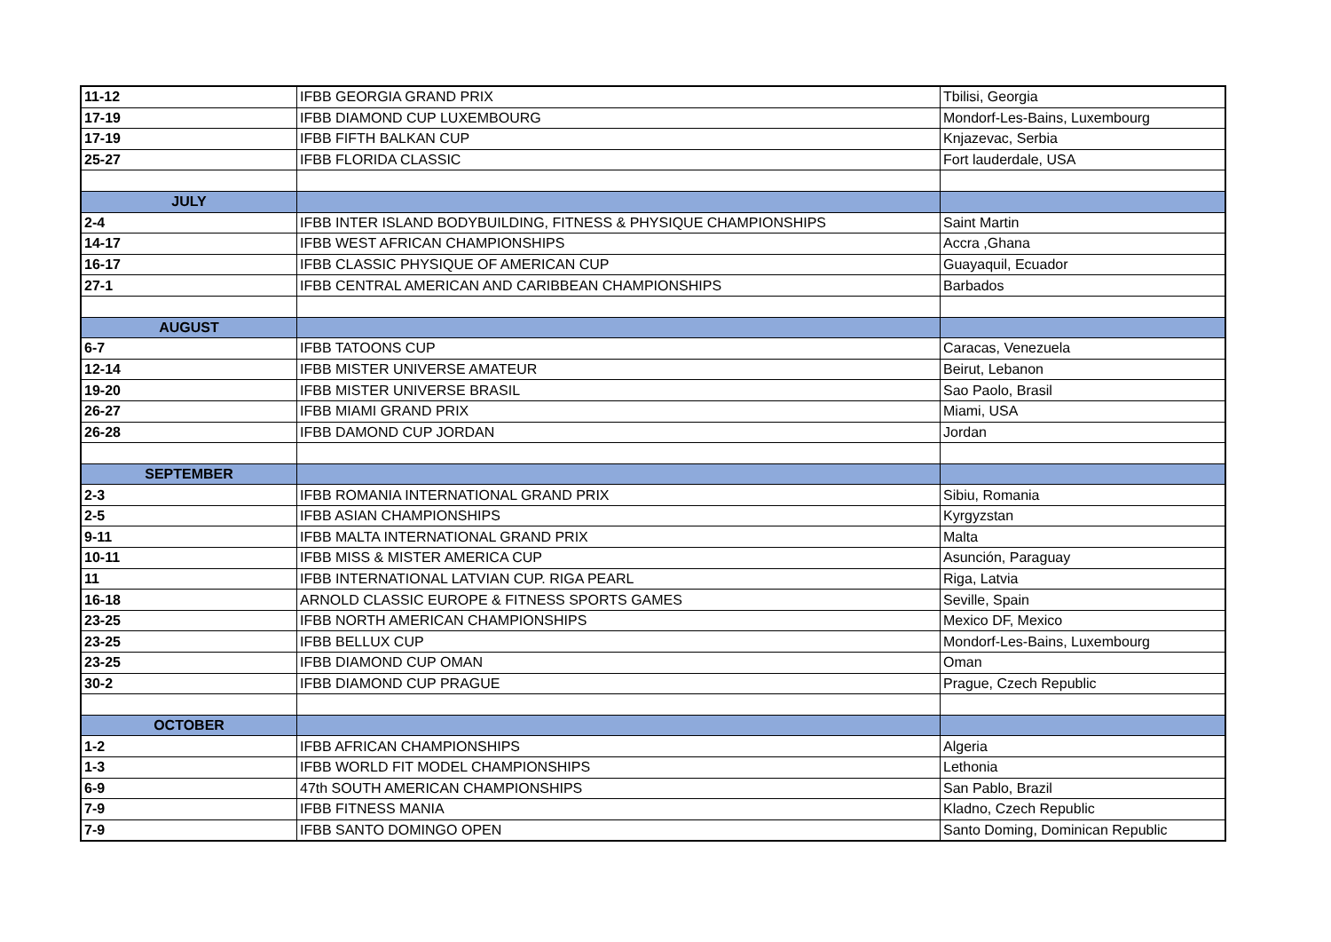| 11-12 | IFBB GEORGIA GRAND PRIX | Tbilisi, Georgia |
| 17-19 | IFBB DIAMOND CUP LUXEMBOURG | Mondorf-Les-Bains, Luxembourg |
| 17-19 | IFBB FIFTH BALKAN CUP | Knjazevac, Serbia |
| 25-27 | IFBB FLORIDA CLASSIC | Fort lauderdale, USA |
| JULY | | |
| 2-4 | IFBB INTER ISLAND BODYBUILDING, FITNESS & PHYSIQUE CHAMPIONSHIPS | Saint Martin |
| 14-17 | IFBB WEST AFRICAN CHAMPIONSHIPS | Accra ,Ghana |
| 16-17 | IFBB CLASSIC PHYSIQUE OF AMERICAN CUP | Guayaquil, Ecuador |
| 27-1 | IFBB CENTRAL AMERICAN AND CARIBBEAN CHAMPIONSHIPS | Barbados |
| AUGUST | | |
| 6-7 | IFBB TATOONS CUP | Caracas, Venezuela |
| 12-14 | IFBB MISTER UNIVERSE AMATEUR | Beirut, Lebanon |
| 19-20 | IFBB MISTER UNIVERSE BRASIL | Sao Paolo, Brasil |
| 26-27 | IFBB MIAMI GRAND PRIX | Miami, USA |
| 26-28 | IFBB DAMOND CUP JORDAN | Jordan |
| SEPTEMBER | | |
| 2-3 | IFBB ROMANIA INTERNATIONAL GRAND PRIX | Sibiu, Romania |
| 2-5 | IFBB ASIAN CHAMPIONSHIPS | Kyrgyzstan |
| 9-11 | IFBB MALTA INTERNATIONAL GRAND PRIX | Malta |
| 10-11 | IFBB MISS & MISTER AMERICA CUP | Asunción, Paraguay |
| 11 | IFBB INTERNATIONAL LATVIAN CUP. RIGA PEARL | Riga, Latvia |
| 16-18 | ARNOLD CLASSIC EUROPE & FITNESS SPORTS GAMES | Seville, Spain |
| 23-25 | IFBB NORTH AMERICAN CHAMPIONSHIPS | Mexico DF, Mexico |
| 23-25 | IFBB BELLUX CUP | Mondorf-Les-Bains, Luxembourg |
| 23-25 | IFBB DIAMOND CUP OMAN | Oman |
| 30-2 | IFBB DIAMOND CUP PRAGUE | Prague, Czech Republic |
| OCTOBER | | |
| 1-2 | IFBB AFRICAN CHAMPIONSHIPS | Algeria |
| 1-3 | IFBB WORLD FIT MODEL CHAMPIONSHIPS | Lethonia |
| 6-9 | 47th SOUTH AMERICAN CHAMPIONSHIPS | San Pablo, Brazil |
| 7-9 | IFBB FITNESS MANIA | Kladno, Czech Republic |
| 7-9 | IFBB SANTO DOMINGO OPEN | Santo Doming, Dominican Republic |